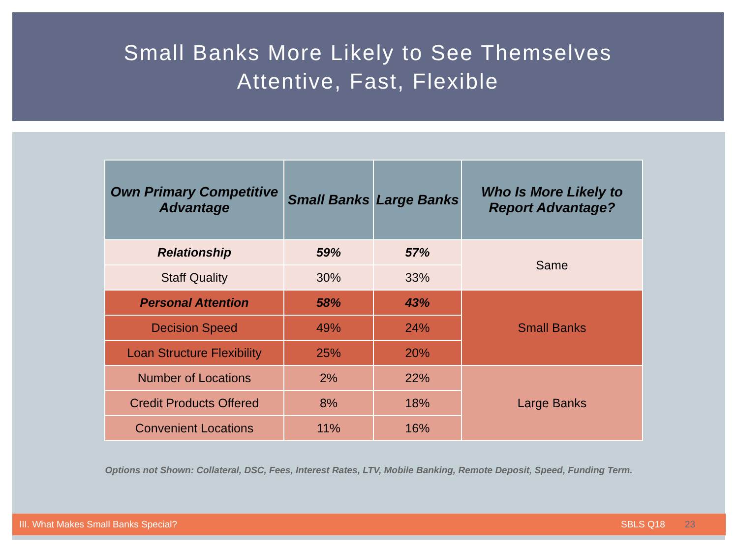Small Banks More Likely to See Themselves
Attentive, Fast, Flexible
| Own Primary Competitive Advantage | Small Banks | Large Banks | Who Is More Likely to Report Advantage? |
| --- | --- | --- | --- |
| Relationship | 59% | 57% | Same |
| Staff Quality | 30% | 33% | |
| Personal Attention | 58% | 43% | Small Banks |
| Decision Speed | 49% | 24% | |
| Loan Structure Flexibility | 25% | 20% | |
| Number of Locations | 2% | 22% | Large Banks |
| Credit Products Offered | 8% | 18% | |
| Convenient Locations | 11% | 16% | |
Options not Shown: Collateral, DSC, Fees, Interest Rates, LTV, Mobile Banking, Remote Deposit, Speed, Funding Term.
III. What Makes Small Banks Special? SBLS Q18 23